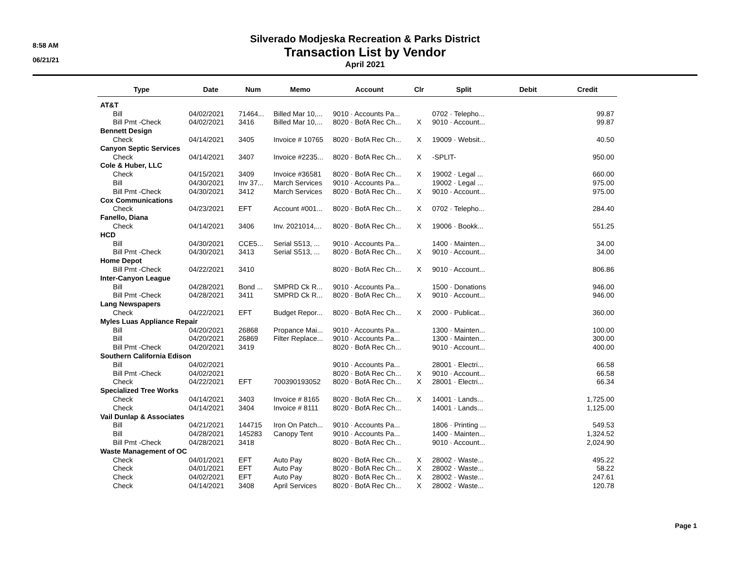8:58 AM
06/21/21
Silverado Modjeska Recreation & Parks District
Transaction List by Vendor
April 2021
| Type | Date | Num | Memo | Account | Clr | Split | Debit | Credit |
| --- | --- | --- | --- | --- | --- | --- | --- | --- |
| AT&T | | | | | | | | |
| Bill | 04/02/2021 | 71464... | Billed Mar 10,... | 9010 · Accounts Pa... | | 0702 · Telepho... | | 99.87 |
| Bill Pmt -Check | 04/02/2021 | 3416 | Billed Mar 10,... | 8020 · BofA Rec Ch... | X | 9010 · Account... | | 99.87 |
| Bennett Design | | | | | | | | |
| Check | 04/14/2021 | 3405 | Invoice # 10765 | 8020 · BofA Rec Ch... | X | 19009 · Websit... | | 40.50 |
| Canyon Septic Services | | | | | | | | |
| Check | 04/14/2021 | 3407 | Invoice #2235... | 8020 · BofA Rec Ch... | X | -SPLIT- | | 950.00 |
| Cole & Huber, LLC | | | | | | | | |
| Check | 04/15/2021 | 3409 | Invoice #36581 | 8020 · BofA Rec Ch... | X | 19002 · Legal ... | | 660.00 |
| Bill | 04/30/2021 | Inv 37... | March Services | 9010 · Accounts Pa... | | 19002 · Legal ... | | 975.00 |
| Bill Pmt -Check | 04/30/2021 | 3412 | March Services | 8020 · BofA Rec Ch... | X | 9010 · Account... | | 975.00 |
| Cox Communications | | | | | | | | |
| Check | 04/23/2021 | EFT | Account #001... | 8020 · BofA Rec Ch... | X | 0702 · Telepho... | | 284.40 |
| Fanello, Diana | | | | | | | | |
| Check | 04/14/2021 | 3406 | Inv. 2021014,... | 8020 · BofA Rec Ch... | X | 19006 · Bookk... | | 551.25 |
| HCD | | | | | | | | |
| Bill | 04/30/2021 | CCE5... | Serial S513, ... | 9010 · Accounts Pa... | | 1400 · Mainten... | | 34.00 |
| Bill Pmt -Check | 04/30/2021 | 3413 | Serial S513, ... | 8020 · BofA Rec Ch... | X | 9010 · Account... | | 34.00 |
| Home Depot | | | | | | | | |
| Bill Pmt -Check | 04/22/2021 | 3410 | | 8020 · BofA Rec Ch... | X | 9010 · Account... | | 806.86 |
| Inter-Canyon League | | | | | | | | |
| Bill | 04/28/2021 | Bond ... | SMPRD Ck R... | 9010 · Accounts Pa... | | 1500 · Donations | | 946.00 |
| Bill Pmt -Check | 04/28/2021 | 3411 | SMPRD Ck R... | 8020 · BofA Rec Ch... | X | 9010 · Account... | | 946.00 |
| Lang Newspapers | | | | | | | | |
| Check | 04/22/2021 | EFT | Budget Repor... | 8020 · BofA Rec Ch... | X | 2000 · Publicat... | | 360.00 |
| Myles Luas Appliance Repair | | | | | | | | |
| Bill | 04/20/2021 | 26868 | Propance Mai... | 9010 · Accounts Pa... | | 1300 · Mainten... | | 100.00 |
| Bill | 04/20/2021 | 26869 | Filter Replace... | 9010 · Accounts Pa... | | 1300 · Mainten... | | 300.00 |
| Bill Pmt -Check | 04/20/2021 | 3419 | | 8020 · BofA Rec Ch... | | 9010 · Account... | | 400.00 |
| Southern California Edison | | | | | | | | |
| Bill | 04/02/2021 | | | 9010 · Accounts Pa... | | 28001 · Electri... | | 66.58 |
| Bill Pmt -Check | 04/02/2021 | | | 8020 · BofA Rec Ch... | X | 9010 · Account... | | 66.58 |
| Check | 04/22/2021 | EFT | 700390193052 | 8020 · BofA Rec Ch... | X | 28001 · Electri... | | 66.34 |
| Specialized Tree Works | | | | | | | | |
| Check | 04/14/2021 | 3403 | Invoice # 8165 | 8020 · BofA Rec Ch... | X | 14001 · Lands... | | 1,725.00 |
| Check | 04/14/2021 | 3404 | Invoice # 8111 | 8020 · BofA Rec Ch... | | 14001 · Lands... | | 1,125.00 |
| Vail Dunlap & Associates | | | | | | | | |
| Bill | 04/21/2021 | 144715 | Iron On Patch... | 9010 · Accounts Pa... | | 1806 · Printing ... | | 549.53 |
| Bill | 04/28/2021 | 145283 | Canopy Tent | 9010 · Accounts Pa... | | 1400 · Mainten... | | 1,324.52 |
| Bill Pmt -Check | 04/28/2021 | 3418 | | 8020 · BofA Rec Ch... | | 9010 · Account... | | 2,024.90 |
| Waste Management of OC | | | | | | | | |
| Check | 04/01/2021 | EFT | Auto Pay | 8020 · BofA Rec Ch... | X | 28002 · Waste... | | 495.22 |
| Check | 04/01/2021 | EFT | Auto Pay | 8020 · BofA Rec Ch... | X | 28002 · Waste... | | 58.22 |
| Check | 04/02/2021 | EFT | Auto Pay | 8020 · BofA Rec Ch... | X | 28002 · Waste... | | 247.61 |
| Check | 04/14/2021 | 3408 | April Services | 8020 · BofA Rec Ch... | X | 28002 · Waste... | | 120.78 |
Page 1